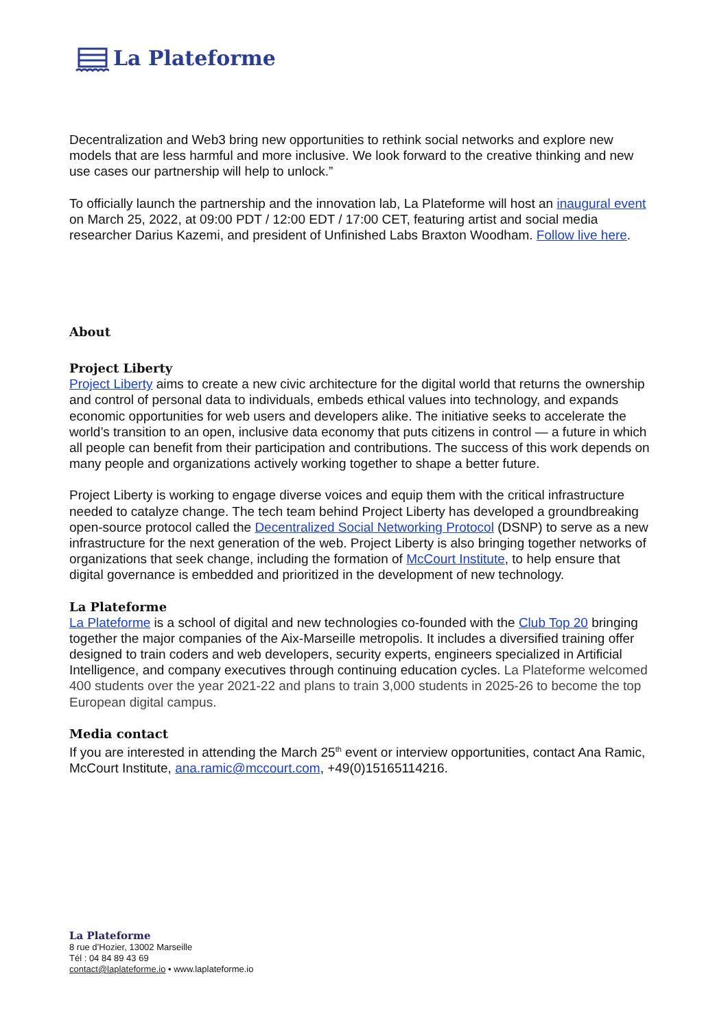La Plateforme
Decentralization and Web3 bring new opportunities to rethink social networks and explore new models that are less harmful and more inclusive. We look forward to the creative thinking and new use cases our partnership will help to unlock.”
To officially launch the partnership and the innovation lab, La Plateforme will host an inaugural event on March 25, 2022, at 09:00 PDT / 12:00 EDT / 17:00 CET, featuring artist and social media researcher Darius Kazemi, and president of Unfinished Labs Braxton Woodham. Follow live here.
About
Project Liberty
Project Liberty aims to create a new civic architecture for the digital world that returns the ownership and control of personal data to individuals, embeds ethical values into technology, and expands economic opportunities for web users and developers alike. The initiative seeks to accelerate the world’s transition to an open, inclusive data economy that puts citizens in control — a future in which all people can benefit from their participation and contributions. The success of this work depends on many people and organizations actively working together to shape a better future.
Project Liberty is working to engage diverse voices and equip them with the critical infrastructure needed to catalyze change. The tech team behind Project Liberty has developed a groundbreaking open-source protocol called the Decentralized Social Networking Protocol (DSNP) to serve as a new infrastructure for the next generation of the web. Project Liberty is also bringing together networks of organizations that seek change, including the formation of McCourt Institute, to help ensure that digital governance is embedded and prioritized in the development of new technology.
La Plateforme
La Plateforme is a school of digital and new technologies co-founded with the Club Top 20 bringing together the major companies of the Aix-Marseille metropolis. It includes a diversified training offer designed to train coders and web developers, security experts, engineers specialized in Artificial Intelligence, and company executives through continuing education cycles. La Plateforme welcomed 400 students over the year 2021-22 and plans to train 3,000 students in 2025-26 to become the top European digital campus.
Media contact
If you are interested in attending the March 25<sup>th</sup> event or interview opportunities, contact Ana Ramic, McCourt Institute, ana.ramic@mccourt.com, +49(0)15165114216.
La Plateforme
8 rue d’Hozier, 13002 Marseille
Tél : 04 84 89 43 69
contact@laplateforme.io • www.laplateforme.io